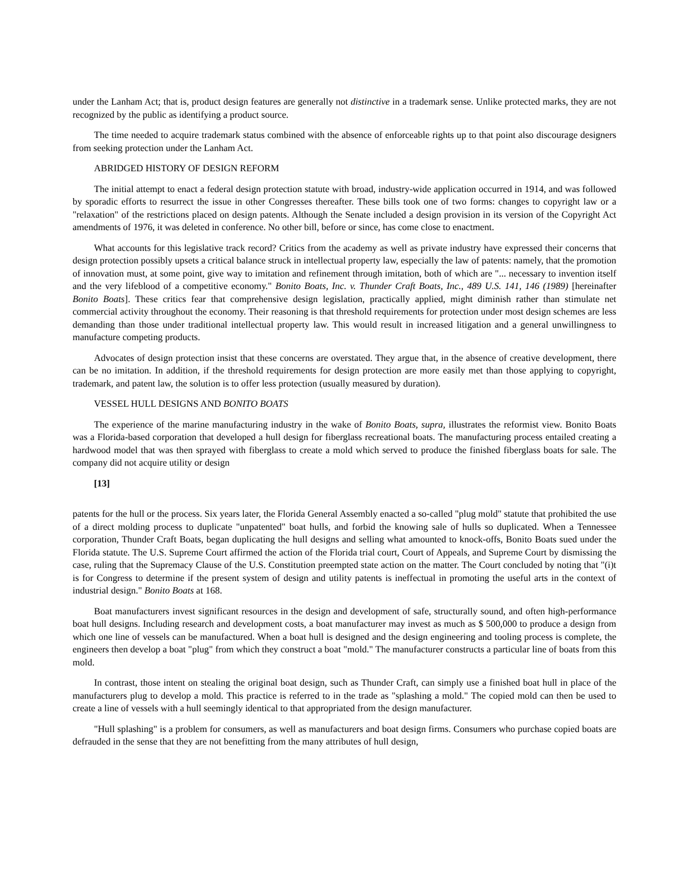under the Lanham Act; that is, product design features are generally not distinctive in a trademark sense. Unlike protected marks, they are not recognized by the public as identifying a product source.
The time needed to acquire trademark status combined with the absence of enforceable rights up to that point also discourage designers from seeking protection under the Lanham Act.
ABRIDGED HISTORY OF DESIGN REFORM
The initial attempt to enact a federal design protection statute with broad, industry-wide application occurred in 1914, and was followed by sporadic efforts to resurrect the issue in other Congresses thereafter. These bills took one of two forms: changes to copyright law or a "relaxation" of the restrictions placed on design patents. Although the Senate included a design provision in its version of the Copyright Act amendments of 1976, it was deleted in conference. No other bill, before or since, has come close to enactment.
What accounts for this legislative track record? Critics from the academy as well as private industry have expressed their concerns that design protection possibly upsets a critical balance struck in intellectual property law, especially the law of patents: namely, that the promotion of innovation must, at some point, give way to imitation and refinement through imitation, both of which are "... necessary to invention itself and the very lifeblood of a competitive economy." Bonito Boats, Inc. v. Thunder Craft Boats, Inc., 489 U.S. 141, 146 (1989) [hereinafter Bonito Boats]. These critics fear that comprehensive design legislation, practically applied, might diminish rather than stimulate net commercial activity throughout the economy. Their reasoning is that threshold requirements for protection under most design schemes are less demanding than those under traditional intellectual property law. This would result in increased litigation and a general unwillingness to manufacture competing products.
Advocates of design protection insist that these concerns are overstated. They argue that, in the absence of creative development, there can be no imitation. In addition, if the threshold requirements for design protection are more easily met than those applying to copyright, trademark, and patent law, the solution is to offer less protection (usually measured by duration).
VESSEL HULL DESIGNS AND BONITO BOATS
The experience of the marine manufacturing industry in the wake of Bonito Boats, supra, illustrates the reformist view. Bonito Boats was a Florida-based corporation that developed a hull design for fiberglass recreational boats. The manufacturing process entailed creating a hardwood model that was then sprayed with fiberglass to create a mold which served to produce the finished fiberglass boats for sale. The company did not acquire utility or design
[13]
patents for the hull or the process. Six years later, the Florida General Assembly enacted a so-called "plug mold" statute that prohibited the use of a direct molding process to duplicate "unpatented" boat hulls, and forbid the knowing sale of hulls so duplicated. When a Tennessee corporation, Thunder Craft Boats, began duplicating the hull designs and selling what amounted to knock-offs, Bonito Boats sued under the Florida statute. The U.S. Supreme Court affirmed the action of the Florida trial court, Court of Appeals, and Supreme Court by dismissing the case, ruling that the Supremacy Clause of the U.S. Constitution preempted state action on the matter. The Court concluded by noting that "(i)t is for Congress to determine if the present system of design and utility patents is ineffectual in promoting the useful arts in the context of industrial design." Bonito Boats at 168.
Boat manufacturers invest significant resources in the design and development of safe, structurally sound, and often high-performance boat hull designs. Including research and development costs, a boat manufacturer may invest as much as $ 500,000 to produce a design from which one line of vessels can be manufactured. When a boat hull is designed and the design engineering and tooling process is complete, the engineers then develop a boat "plug" from which they construct a boat "mold." The manufacturer constructs a particular line of boats from this mold.
In contrast, those intent on stealing the original boat design, such as Thunder Craft, can simply use a finished boat hull in place of the manufacturers plug to develop a mold. This practice is referred to in the trade as "splashing a mold." The copied mold can then be used to create a line of vessels with a hull seemingly identical to that appropriated from the design manufacturer.
"Hull splashing" is a problem for consumers, as well as manufacturers and boat design firms. Consumers who purchase copied boats are defrauded in the sense that they are not benefitting from the many attributes of hull design,